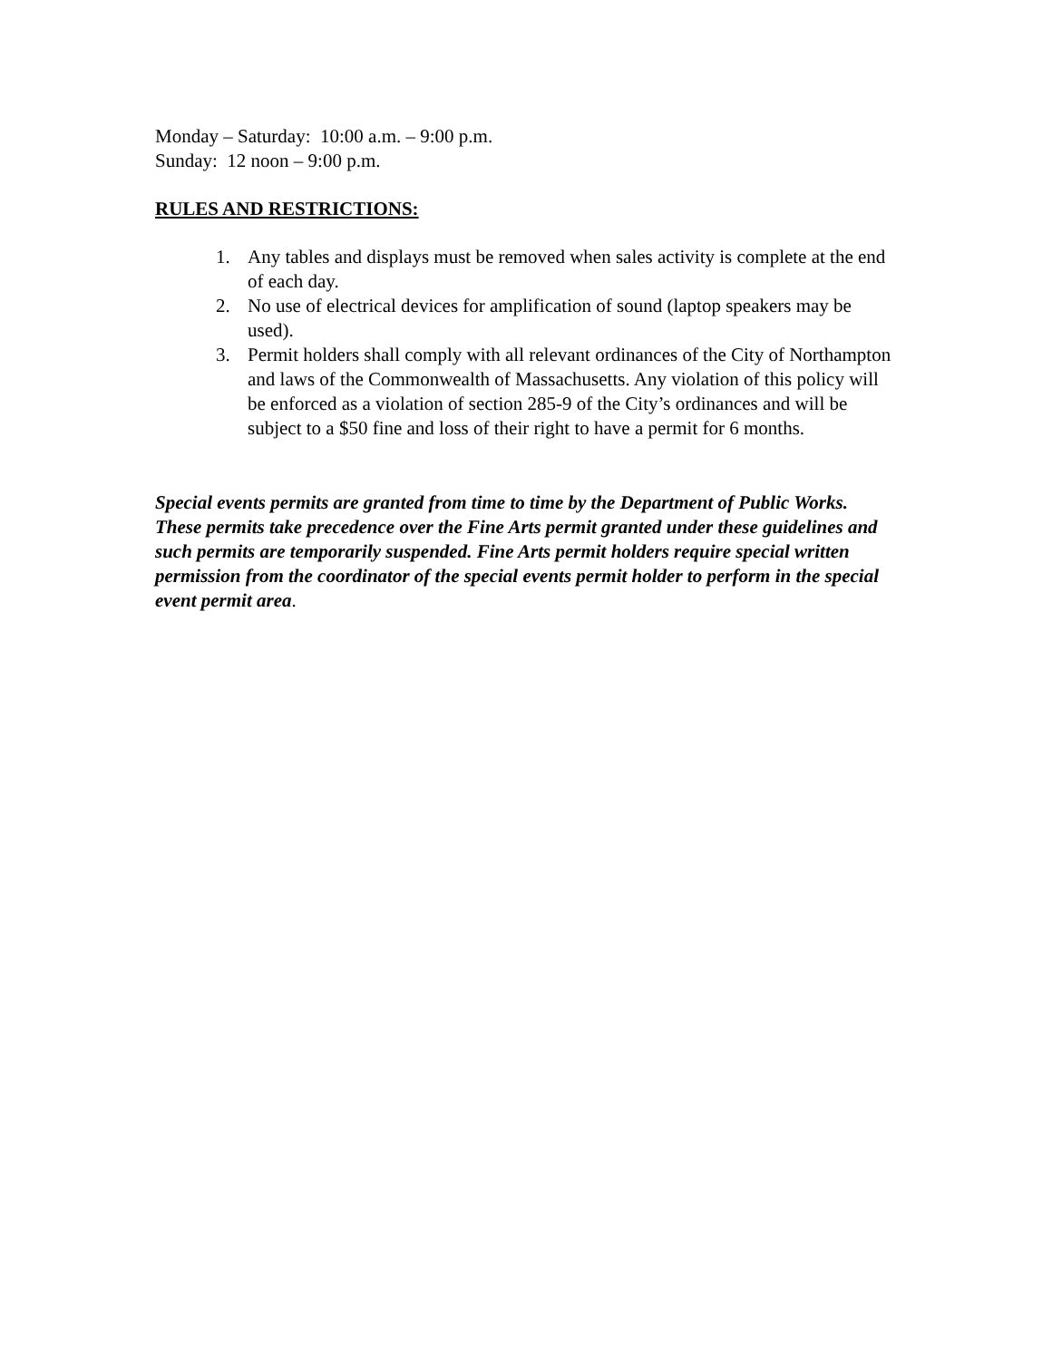Monday – Saturday: 10:00 a.m. – 9:00 p.m.
Sunday: 12 noon – 9:00 p.m.
RULES AND RESTRICTIONS:
1. Any tables and displays must be removed when sales activity is complete at the end of each day.
2. No use of electrical devices for amplification of sound (laptop speakers may be used).
3. Permit holders shall comply with all relevant ordinances of the City of Northampton and laws of the Commonwealth of Massachusetts. Any violation of this policy will be enforced as a violation of section 285-9 of the City’s ordinances and will be subject to a $50 fine and loss of their right to have a permit for 6 months.
Special events permits are granted from time to time by the Department of Public Works. These permits take precedence over the Fine Arts permit granted under these guidelines and such permits are temporarily suspended. Fine Arts permit holders require special written permission from the coordinator of the special events permit holder to perform in the special event permit area.